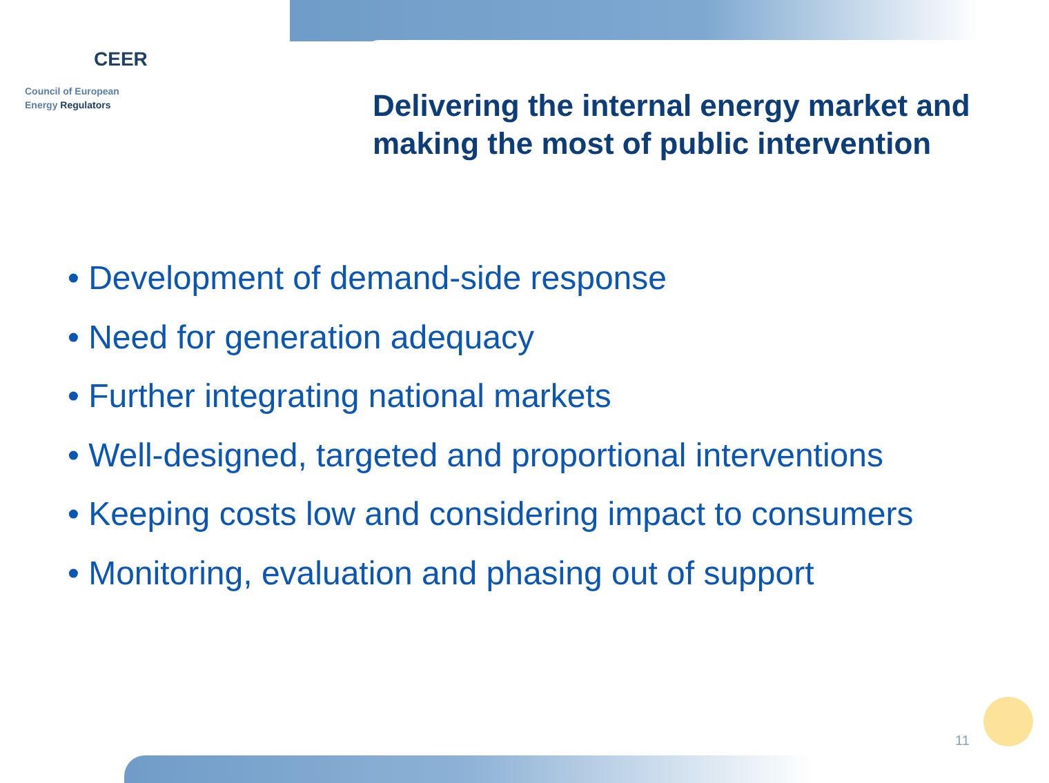CEER
Council of European
Energy Regulators
Delivering the internal energy market and
making the most of public intervention
• Development of demand-side response
• Need for generation adequacy
• Further integrating national markets
• Well-designed, targeted and proportional interventions
• Keeping costs low and considering impact to consumers
• Monitoring, evaluation and phasing out of support
11